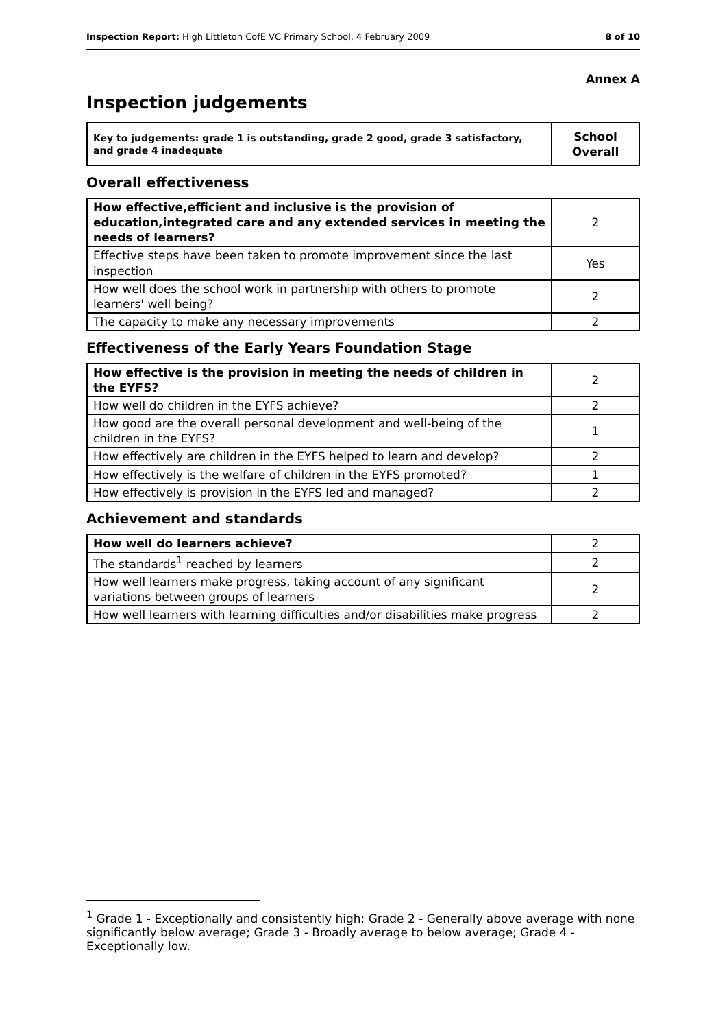Inspection Report: High Littleton CofE VC Primary School, 4 February 2009 8 of 10
Annex A
Inspection judgements
| Key to judgements: grade 1 is outstanding, grade 2 good, grade 3 satisfactory, and grade 4 inadequate | School Overall |
Overall effectiveness
| How effective,efficient and inclusive is the provision of education,integrated care and any extended services in meeting the needs of learners? | 2 |
| Effective steps have been taken to promote improvement since the last inspection | Yes |
| How well does the school work in partnership with others to promote learners' well being? | 2 |
| The capacity to make any necessary improvements | 2 |
Effectiveness of the Early Years Foundation Stage
| How effective is the provision in meeting the needs of children in the EYFS? | 2 |
| How well do children in the EYFS achieve? | 2 |
| How good are the overall personal development and well-being of the children in the EYFS? | 1 |
| How effectively are children in the EYFS helped to learn and develop? | 2 |
| How effectively is the welfare of children in the EYFS promoted? | 1 |
| How effectively is provision in the EYFS led and managed? | 2 |
Achievement and standards
| How well do learners achieve? | 2 |
| The standards<sup>1</sup> reached by learners | 2 |
| How well learners make progress, taking account of any significant variations between groups of learners | 2 |
| How well learners with learning difficulties and/or disabilities make progress | 2 |
<sup>1</sup> Grade 1 - Exceptionally and consistently high; Grade 2 - Generally above average with none significantly below average; Grade 3 - Broadly average to below average; Grade 4 - Exceptionally low.